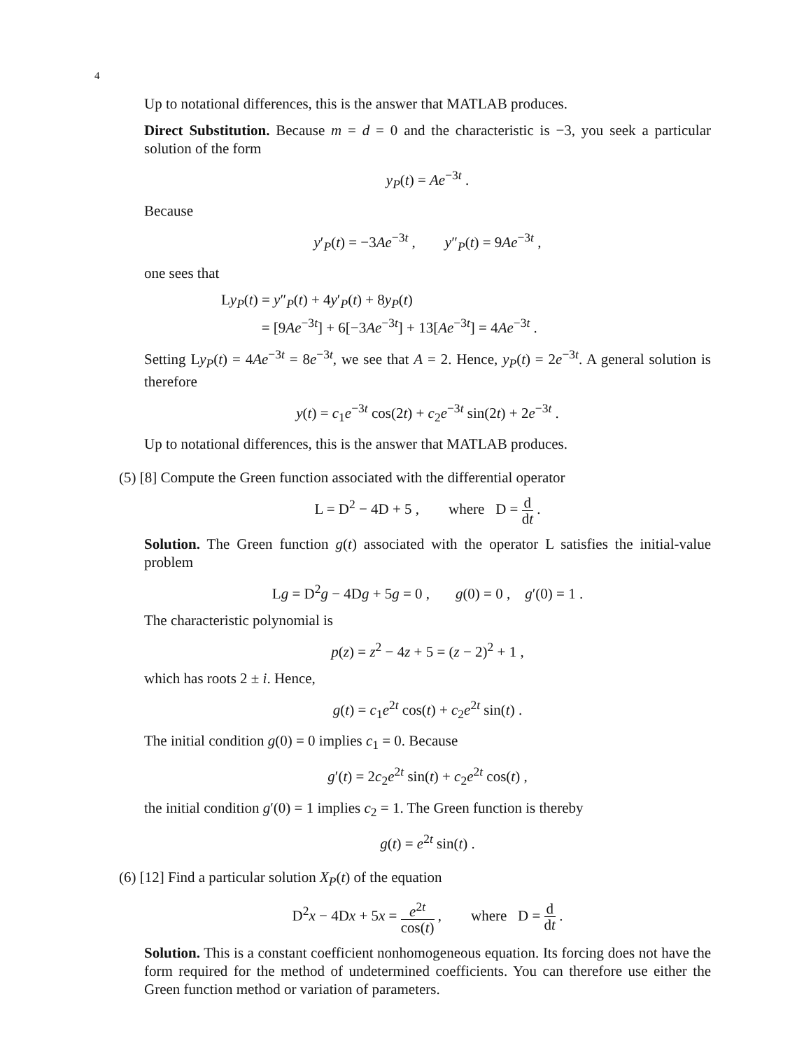4
Up to notational differences, this is the answer that MATLAB produces.
Direct Substitution. Because m = d = 0 and the characteristic is −3, you seek a particular solution of the form
y<sub>P</sub>(t) = Ae<sup>−3t</sup> .
Because
y′<sub>P</sub>(t) = −3Ae<sup>−3t</sup> , y″<sub>P</sub>(t) = 9Ae<sup>−3t</sup> ,
one sees that
Ly<sub>P</sub>(t) = y″<sub>P</sub>(t) + 4y′<sub>P</sub>(t) + 8y<sub>P</sub>(t)
= [9Ae<sup>−3t</sup>] + 6[−3Ae<sup>−3t</sup>] + 13[Ae<sup>−3t</sup>] = 4Ae<sup>−3t</sup> .
Setting Ly<sub>P</sub>(t) = 4Ae<sup>−3t</sup> = 8e<sup>−3t</sup>, we see that A = 2. Hence, y<sub>P</sub>(t) = 2e<sup>−3t</sup>. A general solution is therefore
y(t) = c<sub>1</sub>e<sup>−3t</sup> cos(2t) + c<sub>2</sub>e<sup>−3t</sup> sin(2t) + 2e<sup>−3t</sup> .
Up to notational differences, this is the answer that MATLAB produces.
(5) [8] Compute the Green function associated with the differential operator
L = D<sup>2</sup> − 4D + 5 , where D = d dt .
Solution. The Green function g(t) associated with the operator L satisfies the initial-value problem
Lg = D<sup>2</sup>g − 4Dg + 5g = 0 , g(0) = 0 , g′(0) = 1 .
The characteristic polynomial is
p(z) = z<sup>2</sup> − 4z + 5 = (z − 2)<sup>2</sup> + 1 ,
which has roots 2 ± i. Hence,
g(t) = c<sub>1</sub>e<sup>2t</sup> cos(t) + c<sub>2</sub>e<sup>2t</sup> sin(t) .
The initial condition g(0) = 0 implies c<sub>1</sub> = 0. Because
g′(t) = 2c<sub>2</sub>e<sup>2t</sup> sin(t) + c<sub>2</sub>e<sup>2t</sup> cos(t) ,
the initial condition g′(0) = 1 implies c<sub>2</sub> = 1. The Green function is thereby
g(t) = e<sup>2t</sup> sin(t) .
(6) [12] Find a particular solution X<sub>P</sub>(t) of the equation
D<sup>2</sup>x − 4Dx + 5x = e<sup>2t</sup> cos(t) , where D = d dt .
Solution. This is a constant coefficient nonhomogeneous equation. Its forcing does not have the form required for the method of undetermined coefficients. You can therefore use either the Green function method or variation of parameters.